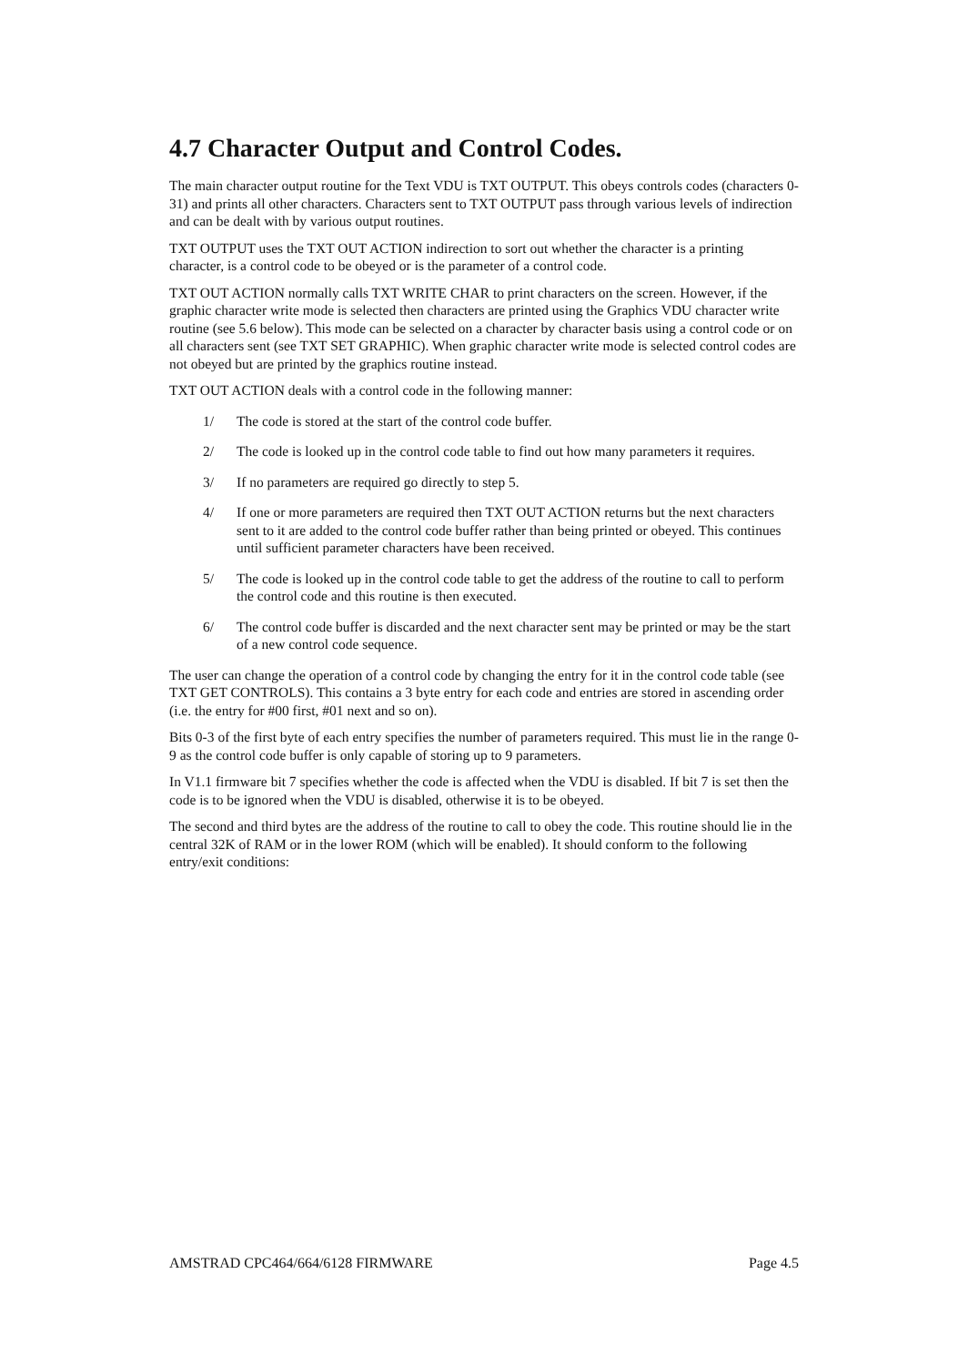4.7 Character Output and Control Codes.
The main character output routine for the Text VDU is TXT OUTPUT. This obeys controls codes (characters 0-31) and prints all other characters. Characters sent to TXT OUTPUT pass through various levels of indirection and can be dealt with by various output routines.
TXT OUTPUT uses the TXT OUT ACTION indirection to sort out whether the character is a printing character, is a control code to be obeyed or is the parameter of a control code.
TXT OUT ACTION normally calls TXT WRITE CHAR to print characters on the screen. However, if the graphic character write mode is selected then characters are printed using the Graphics VDU character write routine (see 5.6 below). This mode can be selected on a character by character basis using a control code or on all characters sent (see TXT SET GRAPHIC). When graphic character write mode is selected control codes are not obeyed but are printed by the graphics routine instead.
TXT OUT ACTION deals with a control code in the following manner:
1/ The code is stored at the start of the control code buffer.
2/ The code is looked up in the control code table to find out how many parameters it requires.
3/ If no parameters are required go directly to step 5.
4/ If one or more parameters are required then TXT OUT ACTION returns but the next characters sent to it are added to the control code buffer rather than being printed or obeyed. This continues until sufficient parameter characters have been received.
5/ The code is looked up in the control code table to get the address of the routine to call to perform the control code and this routine is then executed.
6/ The control code buffer is discarded and the next character sent may be printed or may be the start of a new control code sequence.
The user can change the operation of a control code by changing the entry for it in the control code table (see TXT GET CONTROLS). This contains a 3 byte entry for each code and entries are stored in ascending order (i.e. the entry for #00 first, #01 next and so on).
Bits 0-3 of the first byte of each entry specifies the number of parameters required. This must lie in the range 0-9 as the control code buffer is only capable of storing up to 9 parameters.
In V1.1 firmware bit 7 specifies whether the code is affected when the VDU is disabled. If bit 7 is set then the code is to be ignored when the VDU is disabled, otherwise it is to be obeyed.
The second and third bytes are the address of the routine to call to obey the code. This routine should lie in the central 32K of RAM or in the lower ROM (which will be enabled). It should conform to the following entry/exit conditions:
AMSTRAD CPC464/664/6128 FIRMWARE Page 4.5